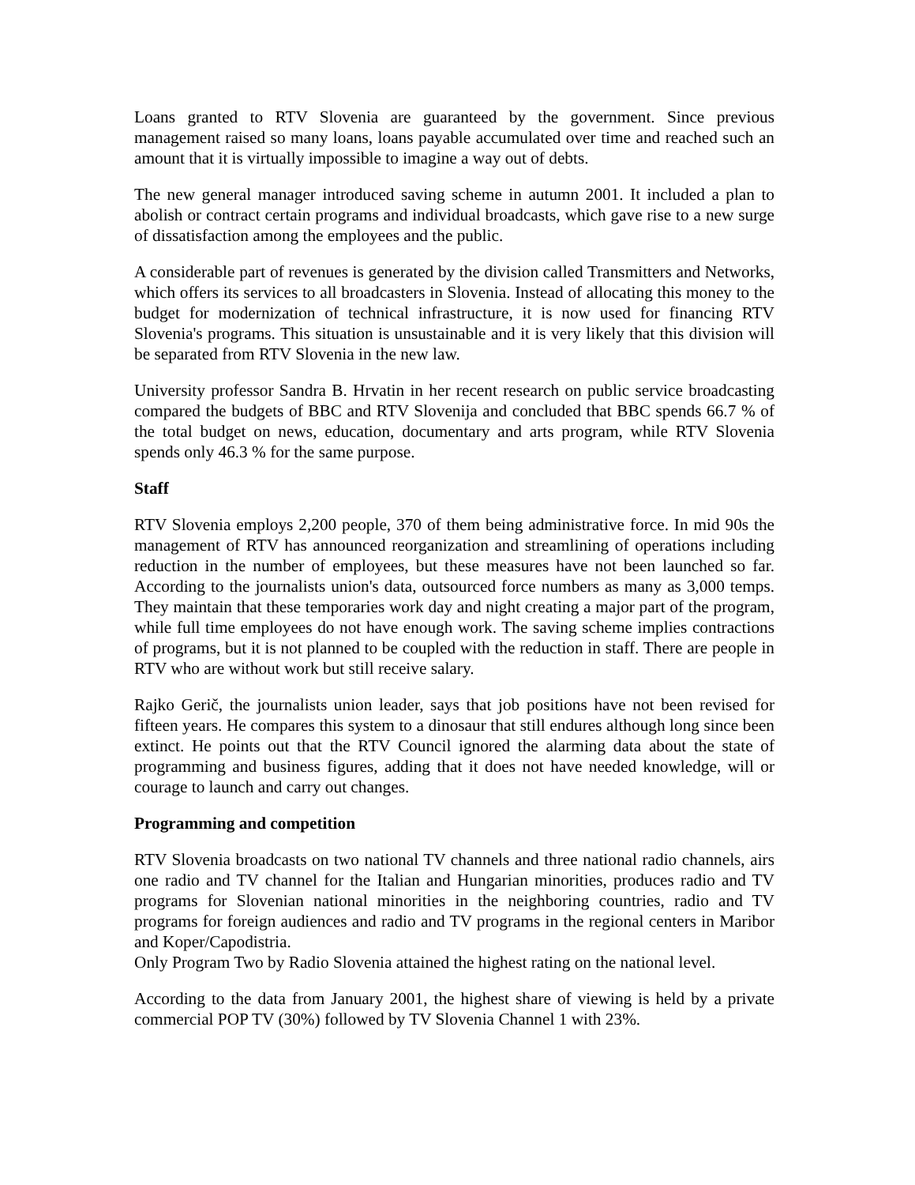Loans granted to RTV Slovenia are guaranteed by the government. Since previous management raised so many loans, loans payable accumulated over time and reached such an amount that it is virtually impossible to imagine a way out of debts.
The new general manager introduced saving scheme in autumn 2001. It included a plan to abolish or contract certain programs and individual broadcasts, which gave rise to a new surge of dissatisfaction among the employees and the public.
A considerable part of revenues is generated by the division called Transmitters and Networks, which offers its services to all broadcasters in Slovenia. Instead of allocating this money to the budget for modernization of technical infrastructure, it is now used for financing RTV Slovenia's programs. This situation is unsustainable and it is very likely that this division will be separated from RTV Slovenia in the new law.
University professor Sandra B. Hrvatin in her recent research on public service broadcasting compared the budgets of BBC and RTV Slovenija and concluded that BBC spends 66.7 % of the total budget on news, education, documentary and arts program, while RTV Slovenia spends only 46.3 % for the same purpose.
Staff
RTV Slovenia employs 2,200 people, 370 of them being administrative force. In mid 90s the management of RTV has announced reorganization and streamlining of operations including reduction in the number of employees, but these measures have not been launched so far. According to the journalists union's data, outsourced force numbers as many as 3,000 temps. They maintain that these temporaries work day and night creating a major part of the program, while full time employees do not have enough work. The saving scheme implies contractions of programs, but it is not planned to be coupled with the reduction in staff. There are people in RTV who are without work but still receive salary.
Rajko Gerič, the journalists union leader, says that job positions have not been revised for fifteen years. He compares this system to a dinosaur that still endures although long since been extinct. He points out that the RTV Council ignored the alarming data about the state of programming and business figures, adding that it does not have needed knowledge, will or courage to launch and carry out changes.
Programming and competition
RTV Slovenia broadcasts on two national TV channels and three national radio channels, airs one radio and TV channel for the Italian and Hungarian minorities, produces radio and TV programs for Slovenian national minorities in the neighboring countries, radio and TV programs for foreign audiences and radio and TV programs in the regional centers in Maribor and Koper/Capodistria.
Only Program Two by Radio Slovenia attained the highest rating on the national level.
According to the data from January 2001, the highest share of viewing is held by a private commercial POP TV (30%) followed by TV Slovenia Channel 1 with 23%.